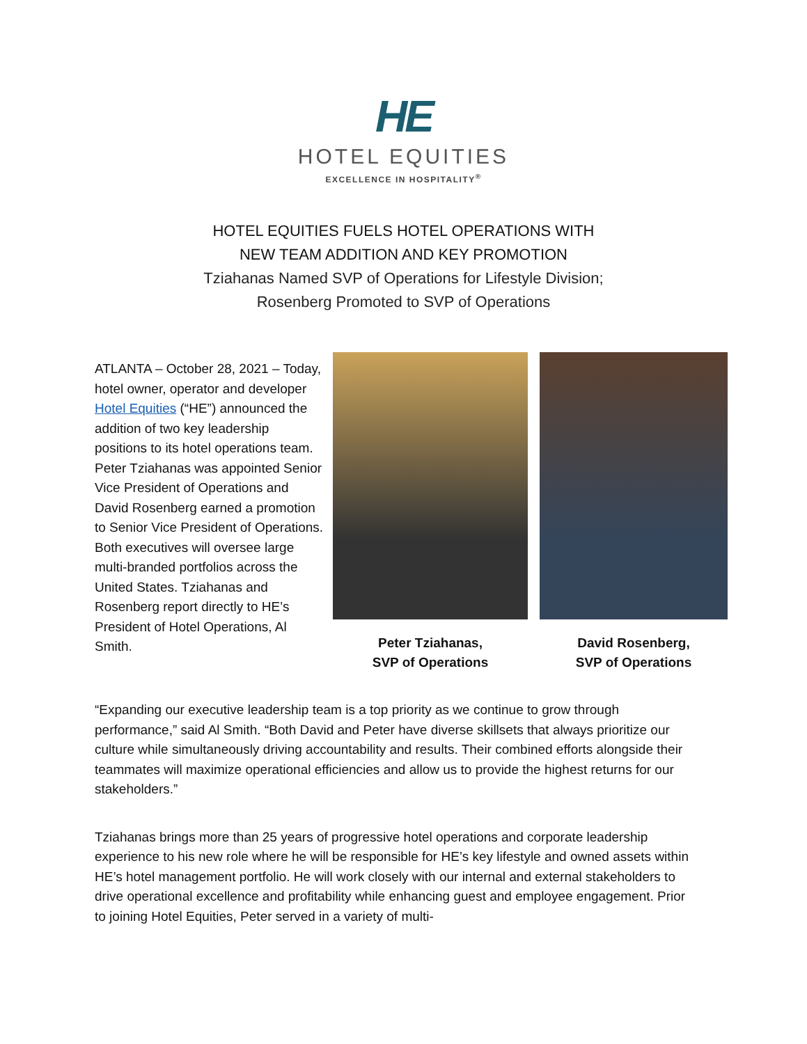HE
HOTEL EQUITIES
EXCELLENCE IN HOSPITALITY<sup>®</sup>
HOTEL EQUITIES FUELS HOTEL OPERATIONS WITH
NEW TEAM ADDITION AND KEY PROMOTION
Tziahanas Named SVP of Operations for Lifestyle Division;
Rosenberg Promoted to SVP of Operations
ATLANTA – October 28, 2021 – Today, hotel owner, operator and developer Hotel Equities (“HE”) announced the addition of two key leadership positions to its hotel operations team. Peter Tziahanas was appointed Senior Vice President of Operations and David Rosenberg earned a promotion to Senior Vice President of Operations. Both executives will oversee large multi-branded portfolios across the United States. Tziahanas and Rosenberg report directly to HE’s President of Hotel Operations, Al Smith.
Peter Tziahanas,
SVP of Operations
David Rosenberg,
SVP of Operations
“Expanding our executive leadership team is a top priority as we continue to grow through performance,” said Al Smith. “Both David and Peter have diverse skillsets that always prioritize our culture while simultaneously driving accountability and results. Their combined efforts alongside their teammates will maximize operational efficiencies and allow us to provide the highest returns for our stakeholders.”
Tziahanas brings more than 25 years of progressive hotel operations and corporate leadership experience to his new role where he will be responsible for HE’s key lifestyle and owned assets within HE’s hotel management portfolio. He will work closely with our internal and external stakeholders to drive operational excellence and profitability while enhancing guest and employee engagement. Prior to joining Hotel Equities, Peter served in a variety of multi-